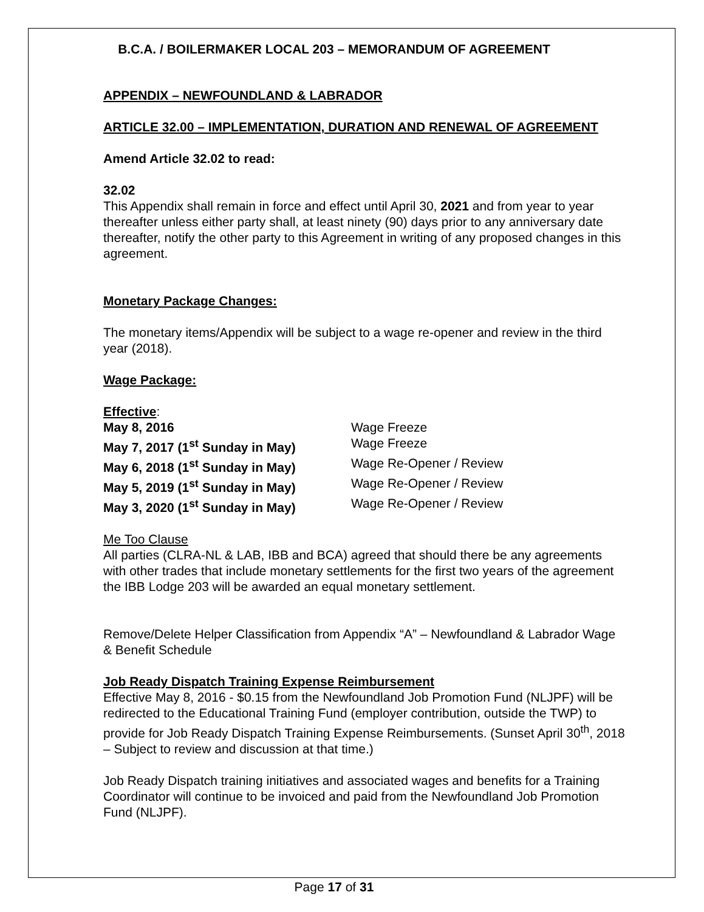B.C.A. / BOILERMAKER LOCAL 203 – MEMORANDUM OF AGREEMENT
APPENDIX – NEWFOUNDLAND & LABRADOR
ARTICLE 32.00 – IMPLEMENTATION, DURATION AND RENEWAL OF AGREEMENT
Amend Article 32.02 to read:
32.02
This Appendix shall remain in force and effect until April 30, 2021 and from year to year thereafter unless either party shall, at least ninety (90) days prior to any anniversary date thereafter, notify the other party to this Agreement in writing of any proposed changes in this agreement.
Monetary Package Changes:
The monetary items/Appendix will be subject to a wage re-opener and review in the third year (2018).
Wage Package:
Effective:
| May 8, 2016 | Wage Freeze |
| May 7, 2017 (1<sup>st</sup> Sunday in May) | Wage Freeze |
| May 6, 2018 (1<sup>st</sup> Sunday in May) | Wage Re-Opener / Review |
| May 5, 2019 (1<sup>st</sup> Sunday in May) | Wage Re-Opener / Review |
| May 3, 2020 (1<sup>st</sup> Sunday in May) | Wage Re-Opener / Review |
Me Too Clause
All parties (CLRA-NL & LAB, IBB and BCA) agreed that should there be any agreements with other trades that include monetary settlements for the first two years of the agreement the IBB Lodge 203 will be awarded an equal monetary settlement.
Remove/Delete Helper Classification from Appendix “A” – Newfoundland & Labrador Wage & Benefit Schedule
Job Ready Dispatch Training Expense Reimbursement
Effective May 8, 2016 - $0.15 from the Newfoundland Job Promotion Fund (NLJPF) will be redirected to the Educational Training Fund (employer contribution, outside the TWP) to provide for Job Ready Dispatch Training Expense Reimbursements. (Sunset April 30<sup>th</sup>, 2018 – Subject to review and discussion at that time.)
Job Ready Dispatch training initiatives and associated wages and benefits for a Training Coordinator will continue to be invoiced and paid from the Newfoundland Job Promotion Fund (NLJPF).
Page 17 of 31